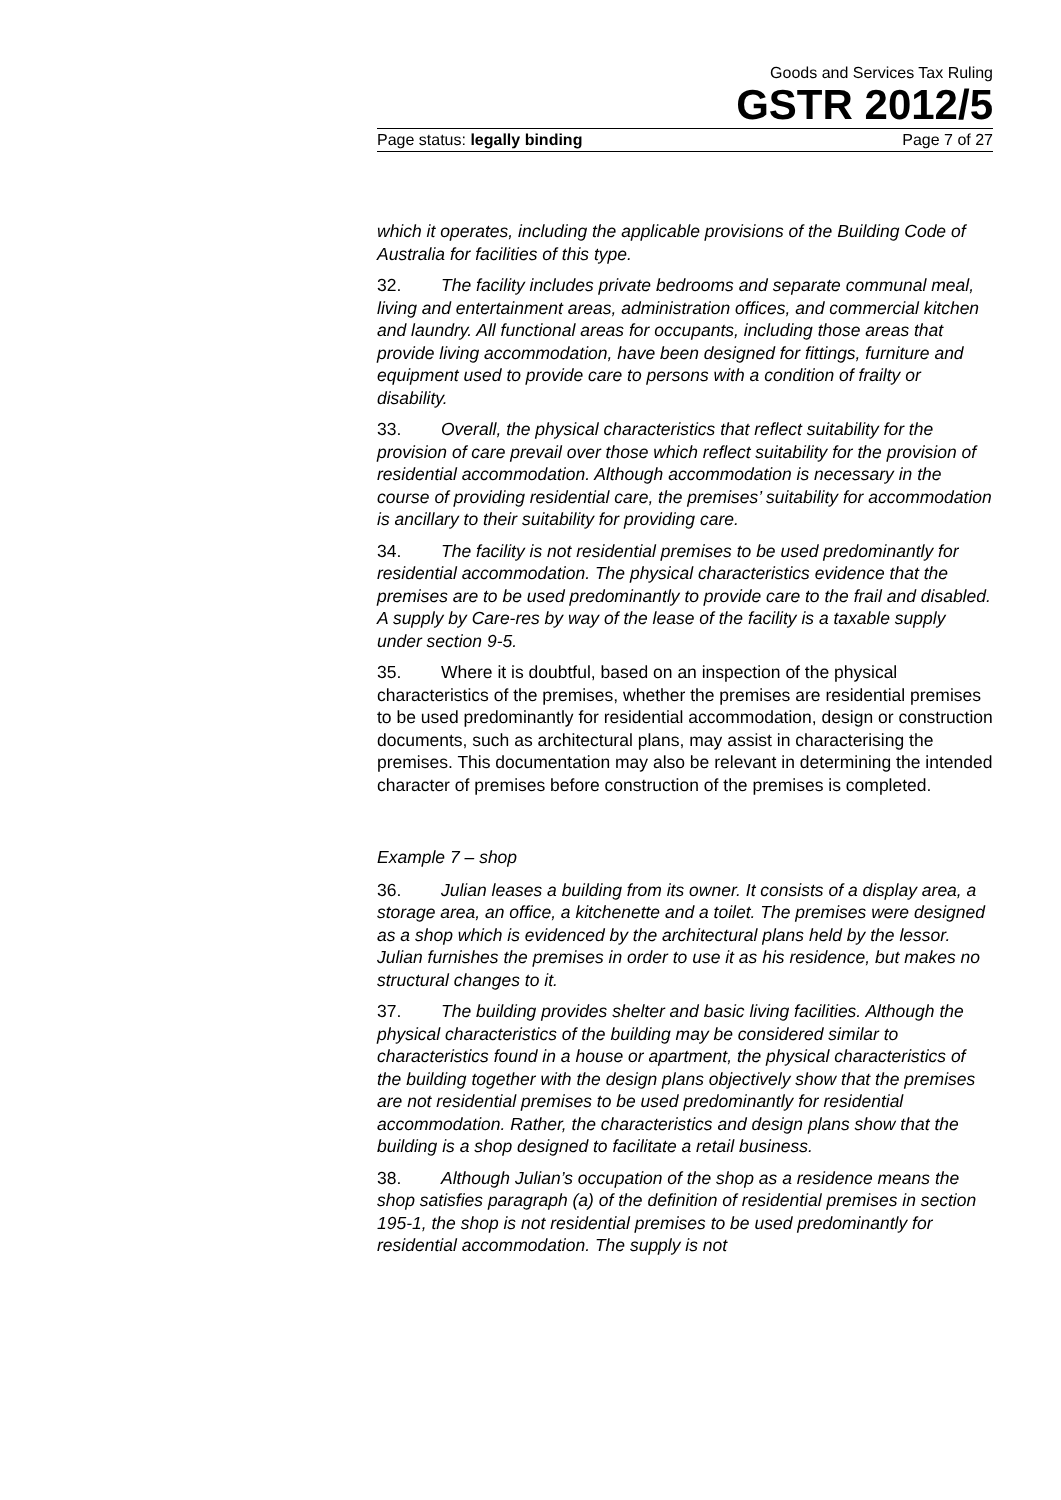Goods and Services Tax Ruling
GSTR 2012/5
Page status: legally binding Page 7 of 27
which it operates, including the applicable provisions of the Building Code of Australia for facilities of this type.
32. The facility includes private bedrooms and separate communal meal, living and entertainment areas, administration offices, and commercial kitchen and laundry. All functional areas for occupants, including those areas that provide living accommodation, have been designed for fittings, furniture and equipment used to provide care to persons with a condition of frailty or disability.
33. Overall, the physical characteristics that reflect suitability for the provision of care prevail over those which reflect suitability for the provision of residential accommodation. Although accommodation is necessary in the course of providing residential care, the premises’ suitability for accommodation is ancillary to their suitability for providing care.
34. The facility is not residential premises to be used predominantly for residential accommodation. The physical characteristics evidence that the premises are to be used predominantly to provide care to the frail and disabled. A supply by Care-res by way of the lease of the facility is a taxable supply under section 9-5.
35. Where it is doubtful, based on an inspection of the physical characteristics of the premises, whether the premises are residential premises to be used predominantly for residential accommodation, design or construction documents, such as architectural plans, may assist in characterising the premises. This documentation may also be relevant in determining the intended character of premises before construction of the premises is completed.
Example 7 – shop
36. Julian leases a building from its owner. It consists of a display area, a storage area, an office, a kitchenette and a toilet. The premises were designed as a shop which is evidenced by the architectural plans held by the lessor. Julian furnishes the premises in order to use it as his residence, but makes no structural changes to it.
37. The building provides shelter and basic living facilities. Although the physical characteristics of the building may be considered similar to characteristics found in a house or apartment, the physical characteristics of the building together with the design plans objectively show that the premises are not residential premises to be used predominantly for residential accommodation. Rather, the characteristics and design plans show that the building is a shop designed to facilitate a retail business.
38. Although Julian’s occupation of the shop as a residence means the shop satisfies paragraph (a) of the definition of residential premises in section 195-1, the shop is not residential premises to be used predominantly for residential accommodation. The supply is not